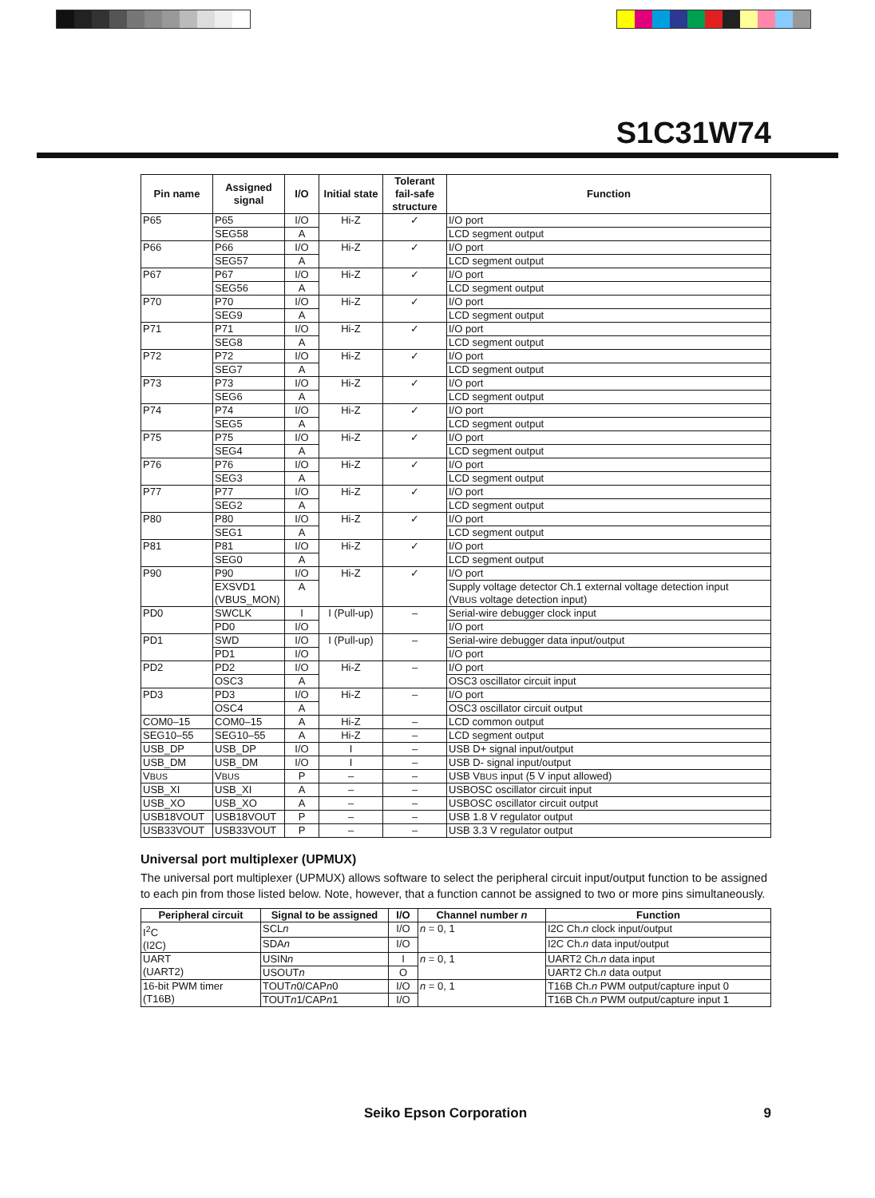S1C31W74
| Pin name | Assigned signal | I/O | Initial state | Tolerant fail-safe structure | Function |
| --- | --- | --- | --- | --- | --- |
| P65 | P65 | I/O | Hi-Z | ✓ | I/O port |
| | SEG58 | A | | | LCD segment output |
| P66 | P66 | I/O | Hi-Z | ✓ | I/O port |
| | SEG57 | A | | | LCD segment output |
| P67 | P67 | I/O | Hi-Z | ✓ | I/O port |
| | SEG56 | A | | | LCD segment output |
| P70 | P70 | I/O | Hi-Z | ✓ | I/O port |
| | SEG9 | A | | | LCD segment output |
| P71 | P71 | I/O | Hi-Z | ✓ | I/O port |
| | SEG8 | A | | | LCD segment output |
| P72 | P72 | I/O | Hi-Z | ✓ | I/O port |
| | SEG7 | A | | | LCD segment output |
| P73 | P73 | I/O | Hi-Z | ✓ | I/O port |
| | SEG6 | A | | | LCD segment output |
| P74 | P74 | I/O | Hi-Z | ✓ | I/O port |
| | SEG5 | A | | | LCD segment output |
| P75 | P75 | I/O | Hi-Z | ✓ | I/O port |
| | SEG4 | A | | | LCD segment output |
| P76 | P76 | I/O | Hi-Z | ✓ | I/O port |
| | SEG3 | A | | | LCD segment output |
| P77 | P77 | I/O | Hi-Z | ✓ | I/O port |
| | SEG2 | A | | | LCD segment output |
| P80 | P80 | I/O | Hi-Z | ✓ | I/O port |
| | SEG1 | A | | | LCD segment output |
| P81 | P81 | I/O | Hi-Z | ✓ | I/O port |
| | SEG0 | A | | | LCD segment output |
| P90 | P90 | I/O | Hi-Z | ✓ | I/O port |
| | EXSVD1 (VBUS_MON) | A | | | Supply voltage detector Ch.1 external voltage detection input (V BUS voltage detection input) |
| PD0 | SWCLK | I | I (Pull-up) | – | Serial-wire debugger clock input |
| | PD0 | I/O | | | I/O port |
| PD1 | SWD | I/O | I (Pull-up) | – | Serial-wire debugger data input/output |
| | PD1 | I/O | | | I/O port |
| PD2 | PD2 | I/O | Hi-Z | – | I/O port |
| | OSC3 | A | | | OSC3 oscillator circuit input |
| PD3 | PD3 | I/O | Hi-Z | – | I/O port |
| | OSC4 | A | | | OSC3 oscillator circuit output |
| COM0–15 | COM0–15 | A | Hi-Z | – | LCD common output |
| SEG10–55 | SEG10–55 | A | Hi-Z | – | LCD segment output |
| USB_DP | USB_DP | I/O | I | – | USB D+ signal input/output |
| USB_DM | USB_DM | I/O | I | – | USB D- signal input/output |
| V BUS | V BUS | P | – | – | USB V BUS input (5 V input allowed) |
| USB_XI | USB_XI | A | – | – | USBOSC oscillator circuit input |
| USB_XO | USB_XO | A | – | – | USBOSC oscillator circuit output |
| USB18VOUT | USB18VOUT | P | – | – | USB 1.8 V regulator output |
| USB33VOUT | USB33VOUT | P | – | – | USB 3.3 V regulator output |
Universal port multiplexer (UPMUX)
The universal port multiplexer (UPMUX) allows software to select the peripheral circuit input/output function to be assigned to each pin from those listed below. Note, however, that a function cannot be assigned to two or more pins simultaneously.
| Peripheral circuit | Signal to be assigned | I/O | Channel number n | Function |
| --- | --- | --- | --- | --- |
| I<sup>2</sup>C (I2C) | SCL n | I/O | n = 0, 1 | I2C Ch. n clock input/output |
| | SDA n | I/O | | I2C Ch. n data input/output |
| UART (UART2) | USIN n | I | n = 0, 1 | UART2 Ch. n data input |
| | USOUT n | O | | UART2 Ch. n data output |
| 16-bit PWM timer (T16B) | TOUT n 0/CAP n 0 | I/O | n = 0, 1 | T16B Ch. n PWM output/capture input 0 |
| | TOUT n 1/CAP n 1 | I/O | | T16B Ch. n PWM output/capture input 1 |
Seiko Epson Corporation 9